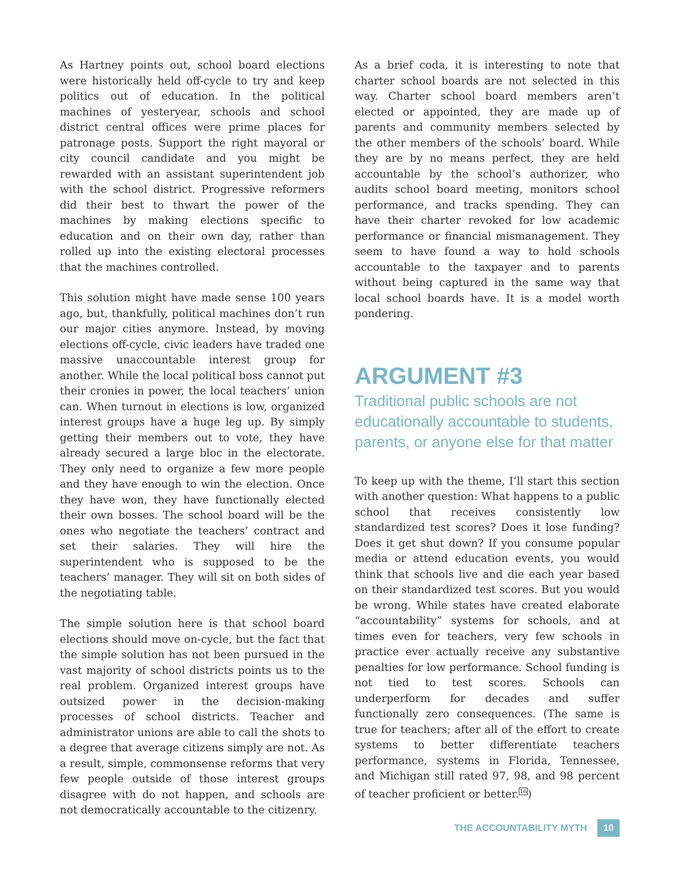As Hartney points out, school board elections were historically held off-cycle to try and keep politics out of education. In the political machines of yesteryear, schools and school district central offices were prime places for patronage posts. Support the right mayoral or city council candidate and you might be rewarded with an assistant superintendent job with the school district. Progressive reformers did their best to thwart the power of the machines by making elections specific to education and on their own day, rather than rolled up into the existing electoral processes that the machines controlled.
This solution might have made sense 100 years ago, but, thankfully, political machines don’t run our major cities anymore. Instead, by moving elections off-cycle, civic leaders have traded one massive unaccountable interest group for another. While the local political boss cannot put their cronies in power, the local teachers’ union can. When turnout in elections is low, organized interest groups have a huge leg up. By simply getting their members out to vote, they have already secured a large bloc in the electorate. They only need to organize a few more people and they have enough to win the election. Once they have won, they have functionally elected their own bosses. The school board will be the ones who negotiate the teachers’ contract and set their salaries. They will hire the superintendent who is supposed to be the teachers’ manager. They will sit on both sides of the negotiating table.
The simple solution here is that school board elections should move on-cycle, but the fact that the simple solution has not been pursued in the vast majority of school districts points us to the real problem. Organized interest groups have outsized power in the decision-making processes of school districts. Teacher and administrator unions are able to call the shots to a degree that average citizens simply are not. As a result, simple, commonsense reforms that very few people outside of those interest groups disagree with do not happen, and schools are not democratically accountable to the citizenry.
As a brief coda, it is interesting to note that charter school boards are not selected in this way. Charter school board members aren’t elected or appointed, they are made up of parents and community members selected by the other members of the schools’ board. While they are by no means perfect, they are held accountable by the school’s authorizer, who audits school board meeting, monitors school performance, and tracks spending. They can have their charter revoked for low academic performance or financial mismanagement. They seem to have found a way to hold schools accountable to the taxpayer and to parents without being captured in the same way that local school boards have. It is a model worth pondering.
ARGUMENT #3
Traditional public schools are not educationally accountable to students, parents, or anyone else for that matter
To keep up with the theme, I’ll start this section with another question: What happens to a public school that receives consistently low standardized test scores? Does it lose funding? Does it get shut down? If you consume popular media or attend education events, you would think that schools live and die each year based on their standardized test scores. But you would be wrong. While states have created elaborate “accountability” systems for schools, and at times even for teachers, very few schools in practice ever actually receive any substantive penalties for low performance. School funding is not tied to test scores. Schools can underperform for decades and suffer functionally zero consequences. (The same is true for teachers; after all of the effort to create systems to better differentiate teachers performance, systems in Florida, Tennessee, and Michigan still rated 97, 98, and 98 percent of teacher proficient or better.<sup>16</sup>)
THE ACCOUNTABILITY MYTH 10